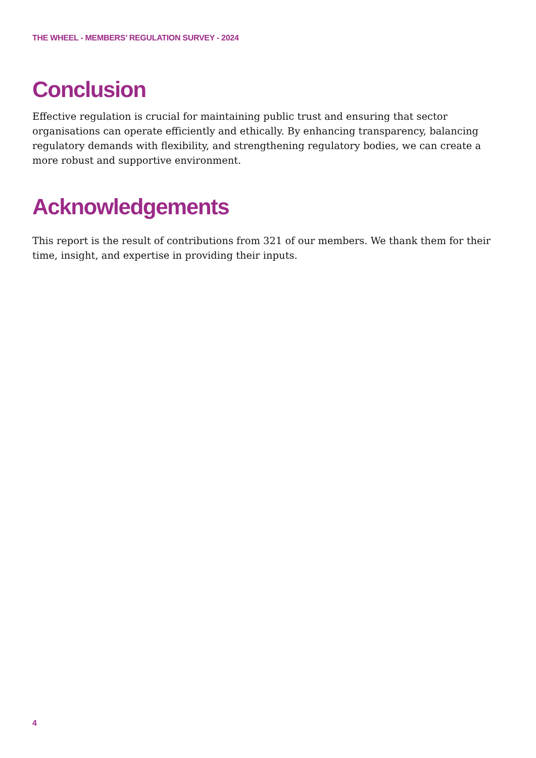THE WHEEL - MEMBERS’ REGULATION SURVEY - 2024
Conclusion
Effective regulation is crucial for maintaining public trust and ensuring that sector organisations can operate efficiently and ethically. By enhancing transparency, balancing regulatory demands with flexibility, and strengthening regulatory bodies, we can create a more robust and supportive environment.
Acknowledgements
This report is the result of contributions from 321 of our members. We thank them for their time, insight, and expertise in providing their inputs.
4